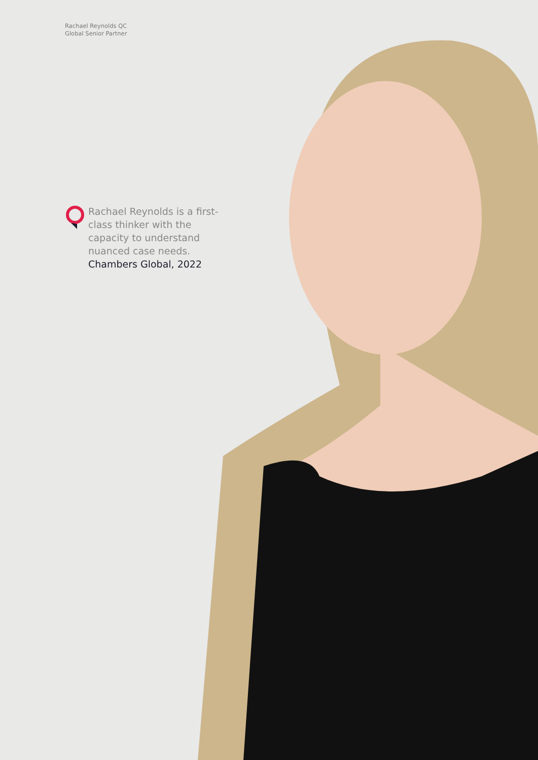Rachael Reynolds QC
Global Senior Partner
Rachael Reynolds is a first-class thinker with the capacity to understand nuanced case needs.
Chambers Global, 2022